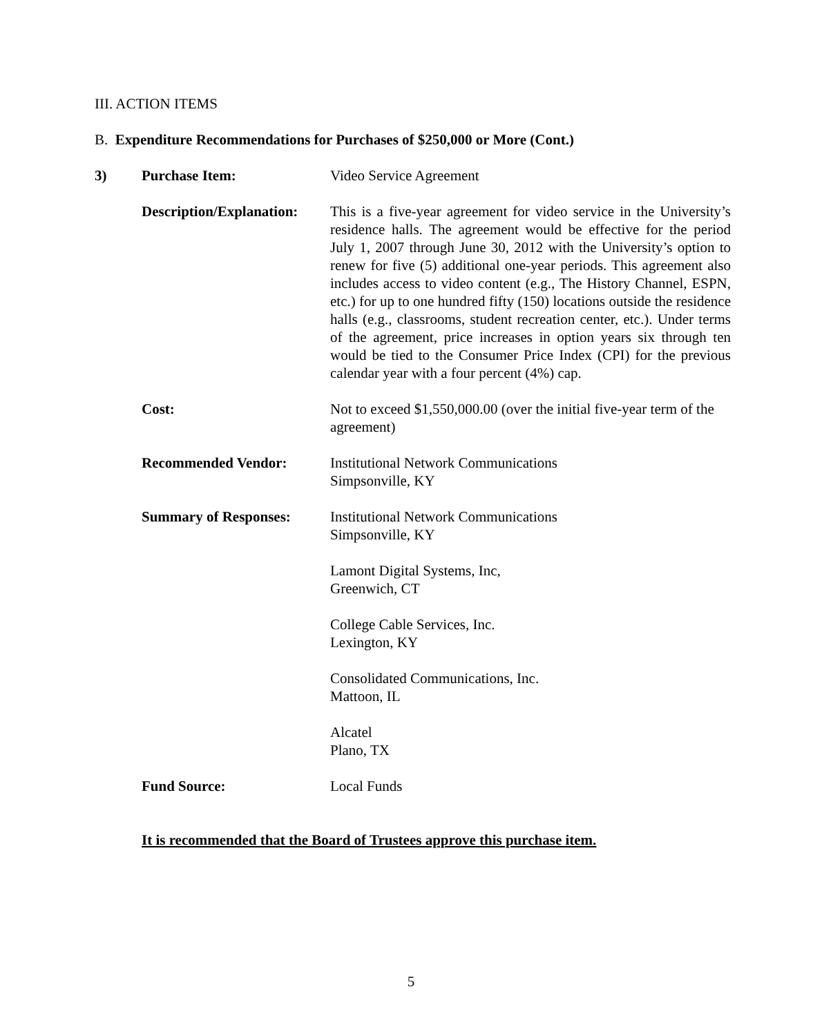III. ACTION ITEMS
B. Expenditure Recommendations for Purchases of $250,000 or More (Cont.)
3) Purchase Item: Video Service Agreement
Description/Explanation:
This is a five-year agreement for video service in the University’s residence halls. The agreement would be effective for the period July 1, 2007 through June 30, 2012 with the University’s option to renew for five (5) additional one-year periods. This agreement also includes access to video content (e.g., The History Channel, ESPN, etc.) for up to one hundred fifty (150) locations outside the residence halls (e.g., classrooms, student recreation center, etc.). Under terms of the agreement, price increases in option years six through ten would be tied to the Consumer Price Index (CPI) for the previous calendar year with a four percent (4%) cap.
Cost: Not to exceed $1,550,000.00 (over the initial five-year term of the agreement)
Recommended Vendor: Institutional Network Communications
Simpsonville, KY
Summary of Responses: Institutional Network Communications
Simpsonville, KY
Lamont Digital Systems, Inc,
Greenwich, CT
College Cable Services, Inc.
Lexington, KY
Consolidated Communications, Inc.
Mattoon, IL
Alcatel
Plano, TX
Fund Source: Local Funds
It is recommended that the Board of Trustees approve this purchase item.
5